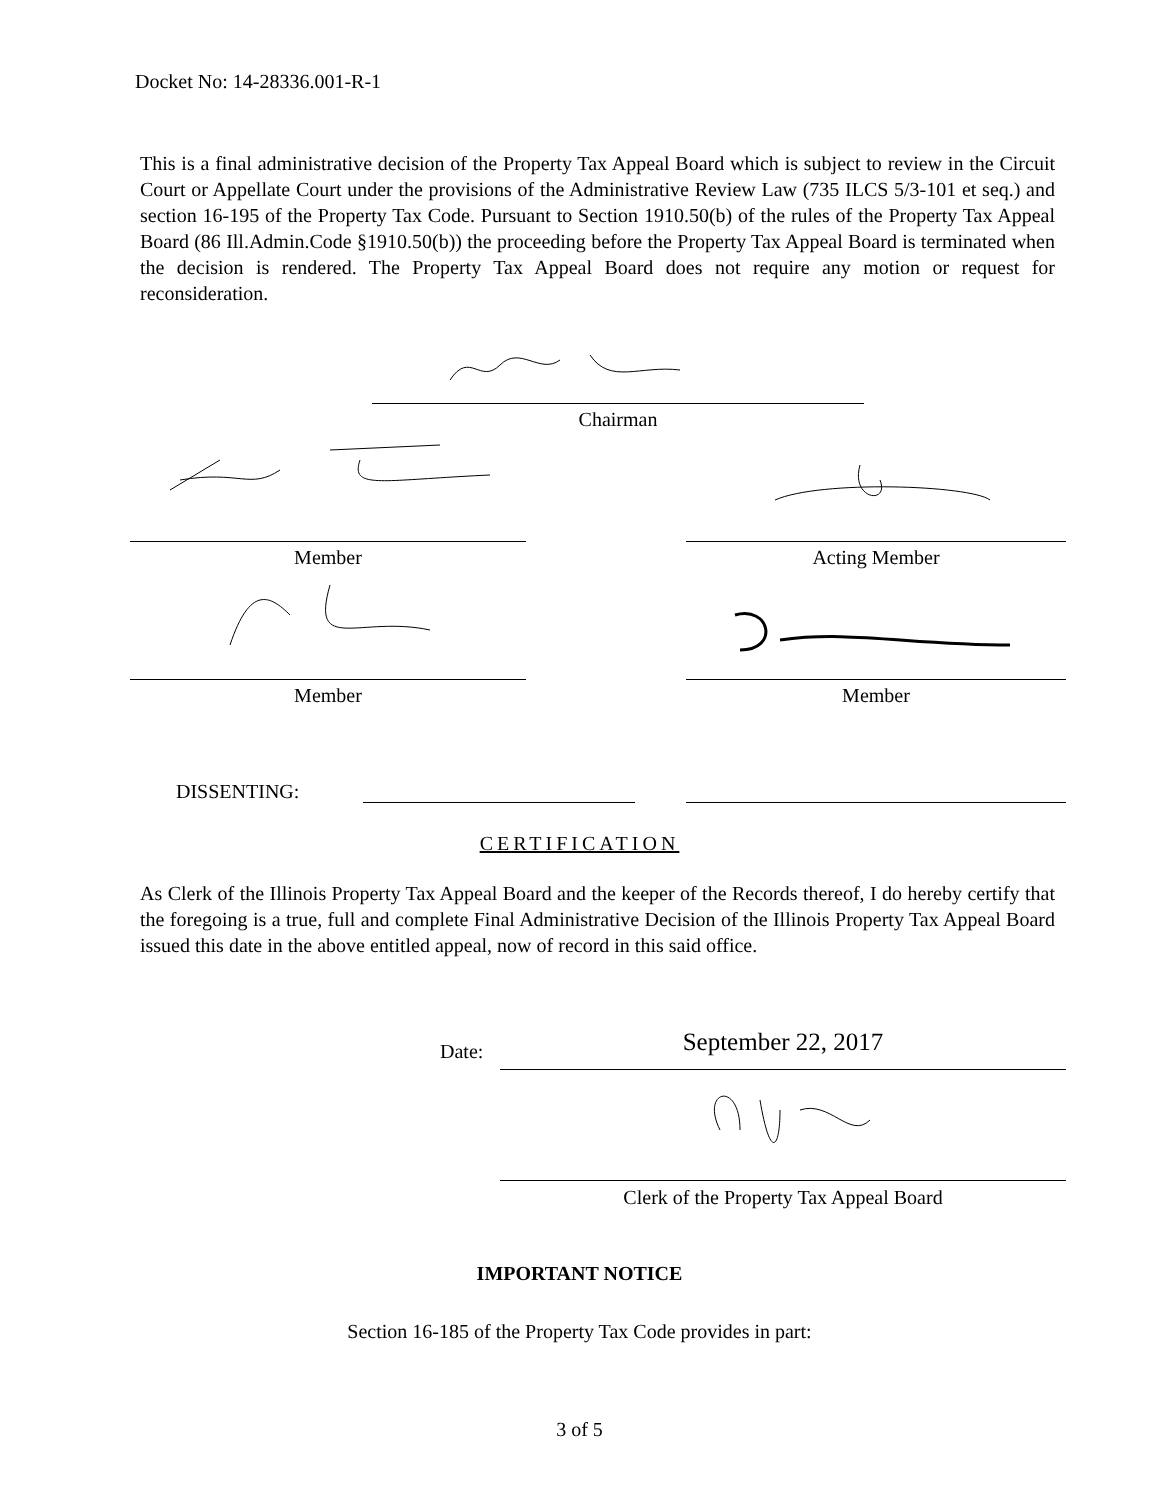Docket No: 14-28336.001-R-1
This is a final administrative decision of the Property Tax Appeal Board which is subject to review in the Circuit Court or Appellate Court under the provisions of the Administrative Review Law (735 ILCS 5/3-101 et seq.) and section 16-195 of the Property Tax Code. Pursuant to Section 1910.50(b) of the rules of the Property Tax Appeal Board (86 Ill.Admin.Code §1910.50(b)) the proceeding before the Property Tax Appeal Board is terminated when the decision is rendered. The Property Tax Appeal Board does not require any motion or request for reconsideration.
Chairman
Member Acting Member
Member Member
DISSENTING:
CERTIFICATION
As Clerk of the Illinois Property Tax Appeal Board and the keeper of the Records thereof, I do hereby certify that the foregoing is a true, full and complete Final Administrative Decision of the Illinois Property Tax Appeal Board issued this date in the above entitled appeal, now of record in this said office.
Date: September 22, 2017
Clerk of the Property Tax Appeal Board
IMPORTANT NOTICE
Section 16-185 of the Property Tax Code provides in part:
3 of 5